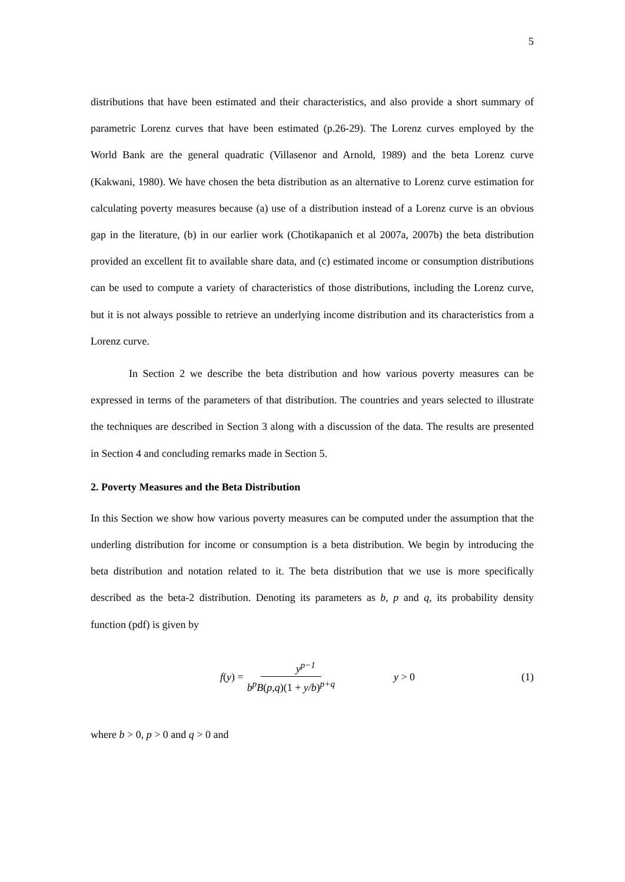5
distributions that have been estimated and their characteristics, and also provide a short summary of parametric Lorenz curves that have been estimated (p.26-29). The Lorenz curves employed by the World Bank are the general quadratic (Villasenor and Arnold, 1989) and the beta Lorenz curve (Kakwani, 1980). We have chosen the beta distribution as an alternative to Lorenz curve estimation for calculating poverty measures because (a) use of a distribution instead of a Lorenz curve is an obvious gap in the literature, (b) in our earlier work (Chotikapanich et al 2007a, 2007b) the beta distribution provided an excellent fit to available share data, and (c) estimated income or consumption distributions can be used to compute a variety of characteristics of those distributions, including the Lorenz curve, but it is not always possible to retrieve an underlying income distribution and its characteristics from a Lorenz curve.
In Section 2 we describe the beta distribution and how various poverty measures can be expressed in terms of the parameters of that distribution. The countries and years selected to illustrate the techniques are described in Section 3 along with a discussion of the data. The results are presented in Section 4 and concluding remarks made in Section 5.
2. Poverty Measures and the Beta Distribution
In this Section we show how various poverty measures can be computed under the assumption that the underling distribution for income or consumption is a beta distribution. We begin by introducing the beta distribution and notation related to it. The beta distribution that we use is more specifically described as the beta-2 distribution. Denoting its parameters as b, p and q, its probability density function (pdf) is given by
f (y) = y<sup>p−1</sup> b<sup>p</sup>B(p,q)(1 + y/b)<sup>p+q</sup>
y > 0 (1)
where b > 0, p > 0 and q > 0 and